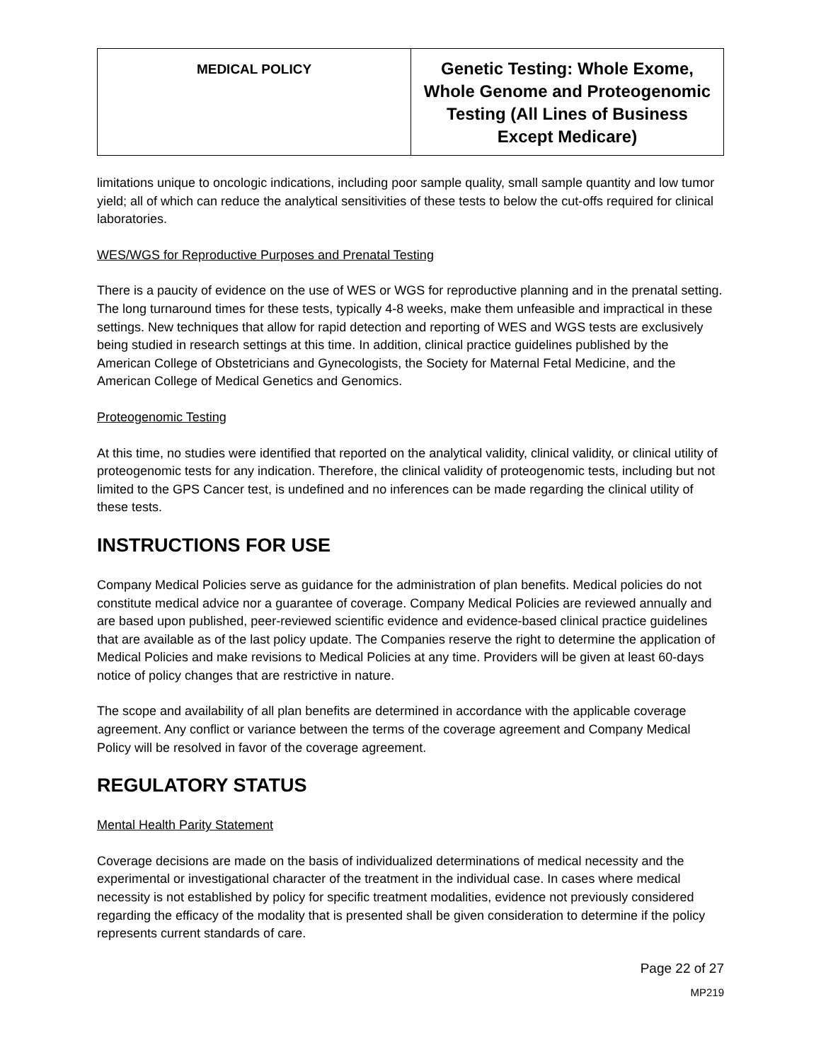| MEDICAL POLICY | Genetic Testing: Whole Exome, Whole Genome and Proteogenomic Testing (All Lines of Business Except Medicare) |
limitations unique to oncologic indications, including poor sample quality, small sample quantity and low tumor yield; all of which can reduce the analytical sensitivities of these tests to below the cut-offs required for clinical laboratories.
WES/WGS for Reproductive Purposes and Prenatal Testing
There is a paucity of evidence on the use of WES or WGS for reproductive planning and in the prenatal setting. The long turnaround times for these tests, typically 4-8 weeks, make them unfeasible and impractical in these settings. New techniques that allow for rapid detection and reporting of WES and WGS tests are exclusively being studied in research settings at this time. In addition, clinical practice guidelines published by the American College of Obstetricians and Gynecologists, the Society for Maternal Fetal Medicine, and the American College of Medical Genetics and Genomics.
Proteogenomic Testing
At this time, no studies were identified that reported on the analytical validity, clinical validity, or clinical utility of proteogenomic tests for any indication. Therefore, the clinical validity of proteogenomic tests, including but not limited to the GPS Cancer test, is undefined and no inferences can be made regarding the clinical utility of these tests.
INSTRUCTIONS FOR USE
Company Medical Policies serve as guidance for the administration of plan benefits. Medical policies do not constitute medical advice nor a guarantee of coverage. Company Medical Policies are reviewed annually and are based upon published, peer-reviewed scientific evidence and evidence-based clinical practice guidelines that are available as of the last policy update. The Companies reserve the right to determine the application of Medical Policies and make revisions to Medical Policies at any time. Providers will be given at least 60-days notice of policy changes that are restrictive in nature.
The scope and availability of all plan benefits are determined in accordance with the applicable coverage agreement. Any conflict or variance between the terms of the coverage agreement and Company Medical Policy will be resolved in favor of the coverage agreement.
REGULATORY STATUS
Mental Health Parity Statement
Coverage decisions are made on the basis of individualized determinations of medical necessity and the experimental or investigational character of the treatment in the individual case. In cases where medical necessity is not established by policy for specific treatment modalities, evidence not previously considered regarding the efficacy of the modality that is presented shall be given consideration to determine if the policy represents current standards of care.
Page 22 of 27
MP219